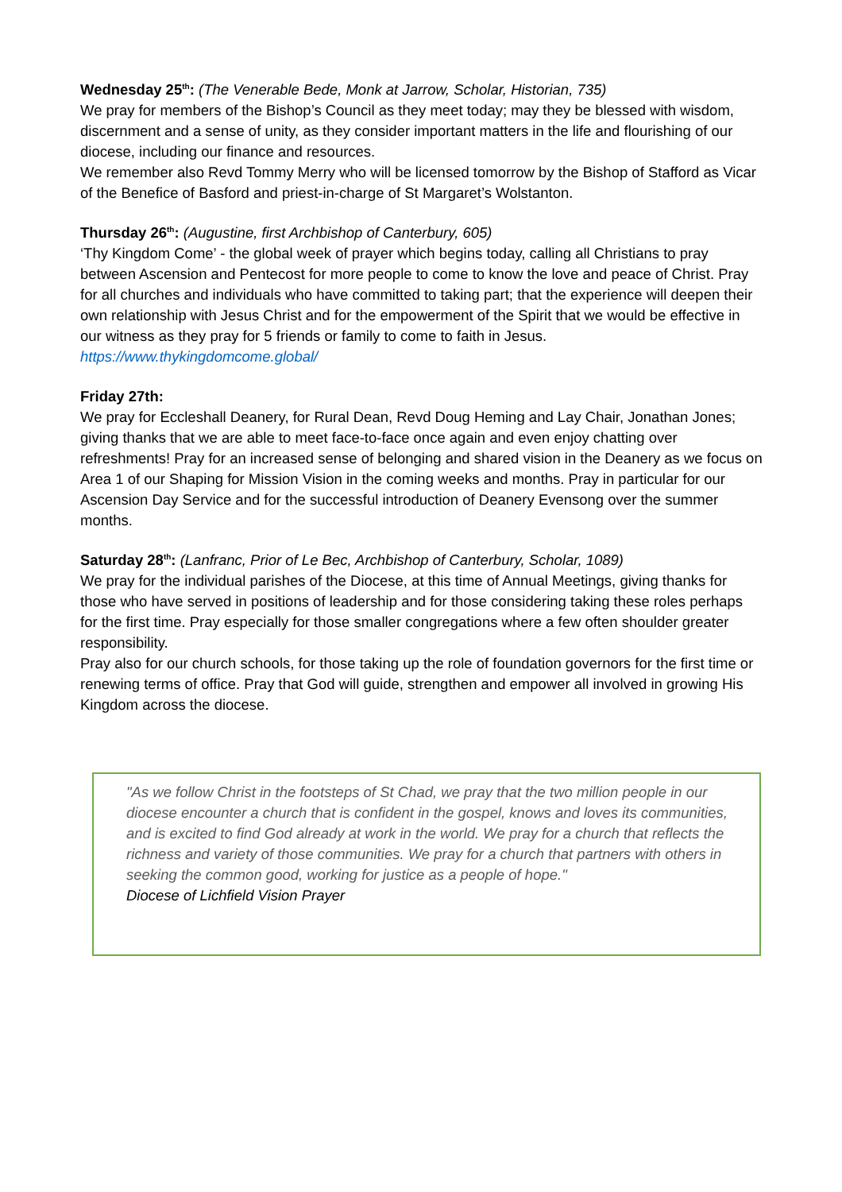Wednesday 25<sup>th</sup>: (The Venerable Bede, Monk at Jarrow, Scholar, Historian, 735)
We pray for members of the Bishop’s Council as they meet today; may they be blessed with wisdom, discernment and a sense of unity, as they consider important matters in the life and flourishing of our diocese, including our finance and resources.
We remember also Revd Tommy Merry who will be licensed tomorrow by the Bishop of Stafford as Vicar of the Benefice of Basford and priest-in-charge of St Margaret’s Wolstanton.
Thursday 26<sup>th</sup>: (Augustine, first Archbishop of Canterbury, 605)
‘Thy Kingdom Come’ - the global week of prayer which begins today, calling all Christians to pray between Ascension and Pentecost for more people to come to know the love and peace of Christ. Pray for all churches and individuals who have committed to taking part; that the experience will deepen their own relationship with Jesus Christ and for the empowerment of the Spirit that we would be effective in our witness as they pray for 5 friends or family to come to faith in Jesus.
https://www.thykingdomcome.global/
Friday 27th:
We pray for Eccleshall Deanery, for Rural Dean, Revd Doug Heming and Lay Chair, Jonathan Jones; giving thanks that we are able to meet face-to-face once again and even enjoy chatting over refreshments! Pray for an increased sense of belonging and shared vision in the Deanery as we focus on Area 1 of our Shaping for Mission Vision in the coming weeks and months. Pray in particular for our Ascension Day Service and for the successful introduction of Deanery Evensong over the summer months.
Saturday 28<sup>th</sup>: (Lanfranc, Prior of Le Bec, Archbishop of Canterbury, Scholar, 1089)
We pray for the individual parishes of the Diocese, at this time of Annual Meetings, giving thanks for those who have served in positions of leadership and for those considering taking these roles perhaps for the first time. Pray especially for those smaller congregations where a few often shoulder greater responsibility.
Pray also for our church schools, for those taking up the role of foundation governors for the first time or renewing terms of office. Pray that God will guide, strengthen and empower all involved in growing His Kingdom across the diocese.
"As we follow Christ in the footsteps of St Chad, we pray that the two million people in our diocese encounter a church that is confident in the gospel, knows and loves its communities, and is excited to find God already at work in the world. We pray for a church that reflects the richness and variety of those communities. We pray for a church that partners with others in seeking the common good, working for justice as a people of hope."
Diocese of Lichfield Vision Prayer